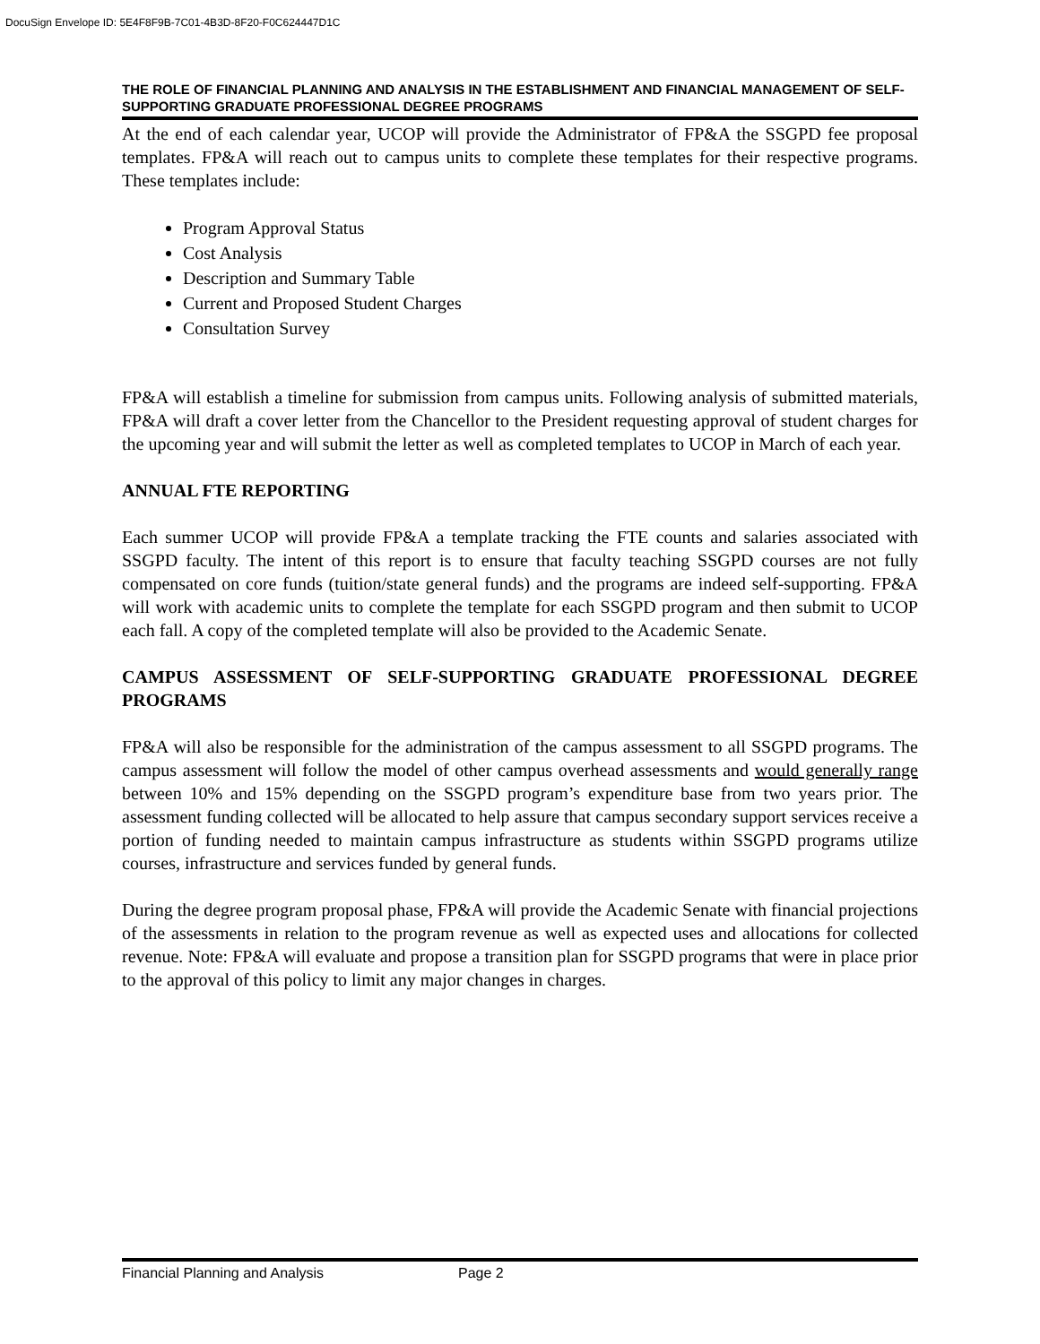DocuSign Envelope ID: 5E4F8F9B-7C01-4B3D-8F20-F0C624447D1C
THE ROLE OF FINANCIAL PLANNING AND ANALYSIS IN THE ESTABLISHMENT AND FINANCIAL MANAGEMENT OF SELF-SUPPORTING GRADUATE PROFESSIONAL DEGREE PROGRAMS
At the end of each calendar year, UCOP will provide the Administrator of FP&A the SSGPD fee proposal templates. FP&A will reach out to campus units to complete these templates for their respective programs. These templates include:
Program Approval Status
Cost Analysis
Description and Summary Table
Current and Proposed Student Charges
Consultation Survey
FP&A will establish a timeline for submission from campus units. Following analysis of submitted materials, FP&A will draft a cover letter from the Chancellor to the President requesting approval of student charges for the upcoming year and will submit the letter as well as completed templates to UCOP in March of each year.
ANNUAL FTE REPORTING
Each summer UCOP will provide FP&A a template tracking the FTE counts and salaries associated with SSGPD faculty. The intent of this report is to ensure that faculty teaching SSGPD courses are not fully compensated on core funds (tuition/state general funds) and the programs are indeed self-supporting. FP&A will work with academic units to complete the template for each SSGPD program and then submit to UCOP each fall. A copy of the completed template will also be provided to the Academic Senate.
CAMPUS ASSESSMENT OF SELF-SUPPORTING GRADUATE PROFESSIONAL DEGREE PROGRAMS
FP&A will also be responsible for the administration of the campus assessment to all SSGPD programs. The campus assessment will follow the model of other campus overhead assessments and would generally range between 10% and 15% depending on the SSGPD program’s expenditure base from two years prior. The assessment funding collected will be allocated to help assure that campus secondary support services receive a portion of funding needed to maintain campus infrastructure as students within SSGPD programs utilize courses, infrastructure and services funded by general funds.
During the degree program proposal phase, FP&A will provide the Academic Senate with financial projections of the assessments in relation to the program revenue as well as expected uses and allocations for collected revenue. Note: FP&A will evaluate and propose a transition plan for SSGPD programs that were in place prior to the approval of this policy to limit any major changes in charges.
Financial Planning and Analysis Page 2